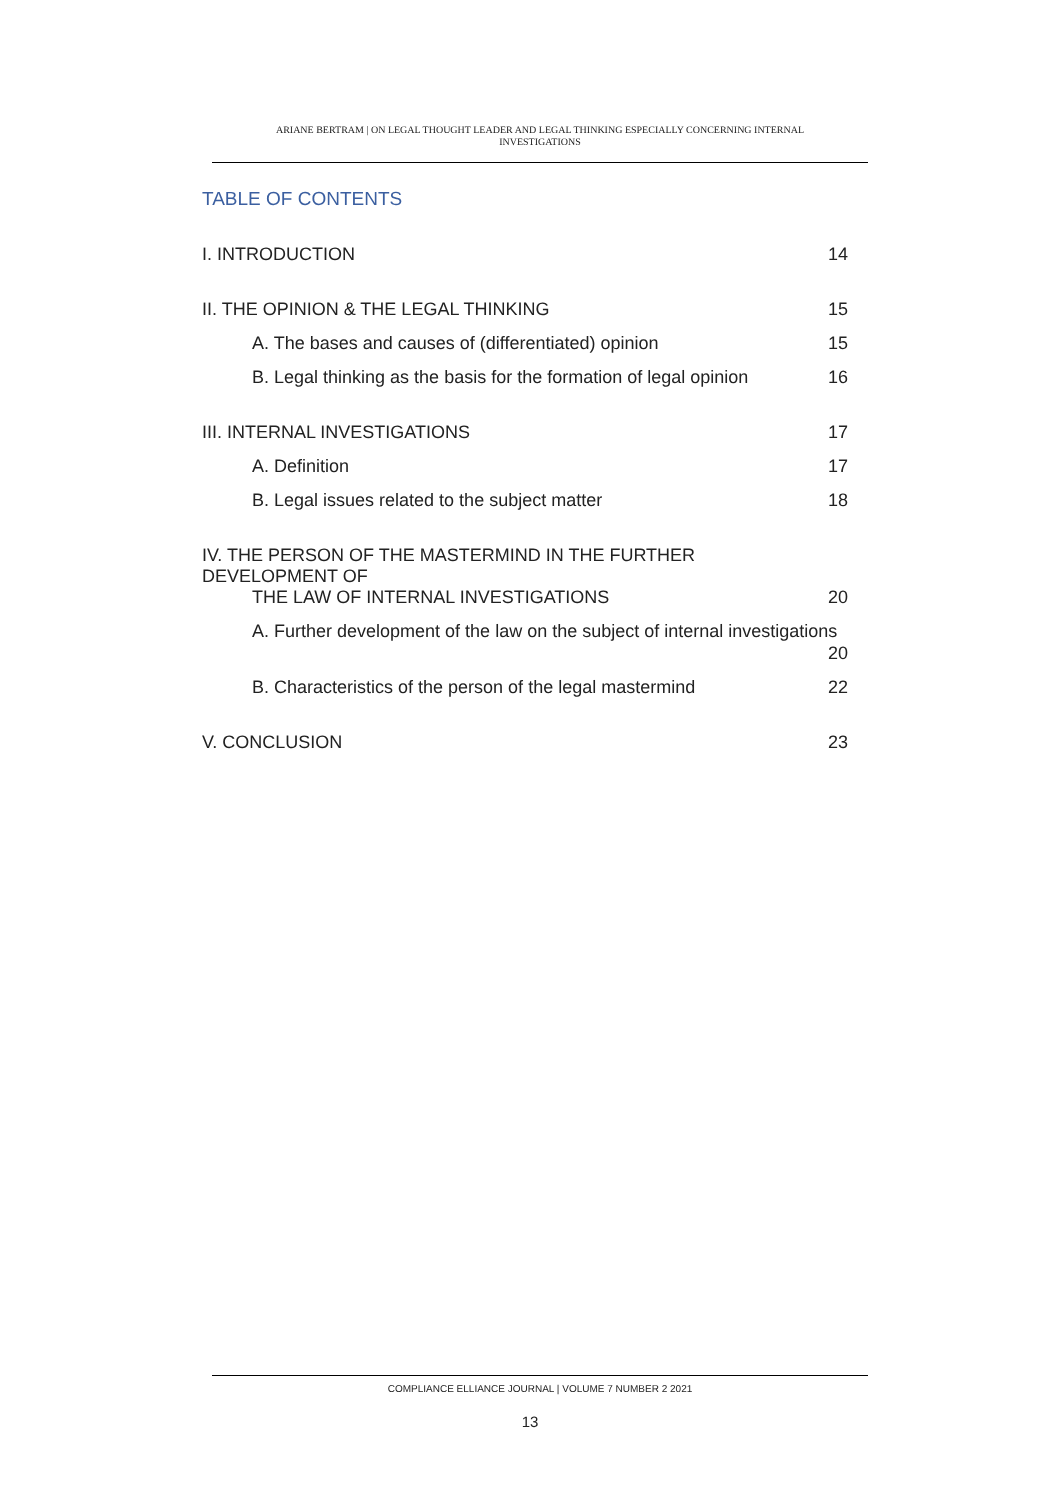ARIANE BERTRAM | ON LEGAL THOUGHT LEADER AND LEGAL THINKING ESPECIALLY CONCERNING INTERNAL
INVESTIGATIONS
TABLE OF CONTENTS
I. INTRODUCTION 14
II. THE OPINION & THE LEGAL THINKING 15
A. The bases and causes of (differentiated) opinion 15
B. Legal thinking as the basis for the formation of legal opinion 16
III. INTERNAL INVESTIGATIONS 17
A. Definition 17
B. Legal issues related to the subject matter 18
IV. THE PERSON OF THE MASTERMIND IN THE FURTHER DEVELOPMENT OF
THE LAW OF INTERNAL INVESTIGATIONS 20
A. Further development of the law on the subject of internal investigations
20
B. Characteristics of the person of the legal mastermind 22
V. CONCLUSION 23
COMPLIANCE ELLIANCE JOURNAL | VOLUME 7 NUMBER 2 2021
13